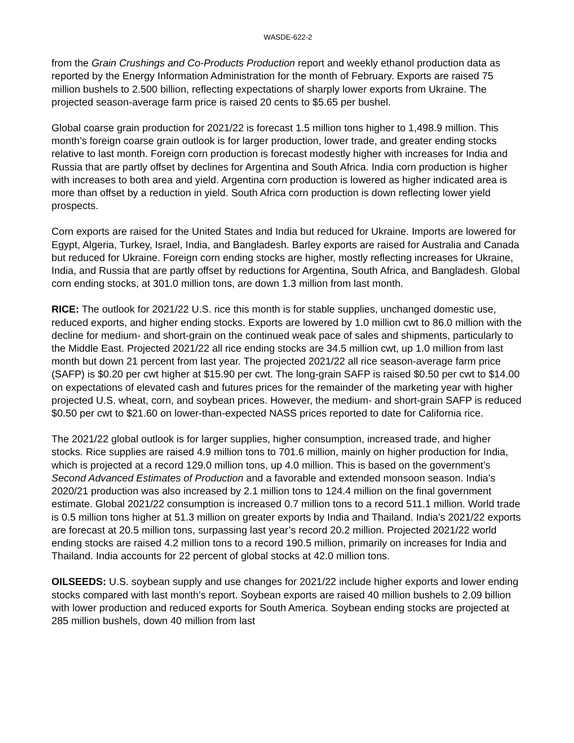WASDE-622-2
from the Grain Crushings and Co-Products Production report and weekly ethanol production data as reported by the Energy Information Administration for the month of February. Exports are raised 75 million bushels to 2.500 billion, reflecting expectations of sharply lower exports from Ukraine. The projected season-average farm price is raised 20 cents to $5.65 per bushel.
Global coarse grain production for 2021/22 is forecast 1.5 million tons higher to 1,498.9 million. This month’s foreign coarse grain outlook is for larger production, lower trade, and greater ending stocks relative to last month. Foreign corn production is forecast modestly higher with increases for India and Russia that are partly offset by declines for Argentina and South Africa. India corn production is higher with increases to both area and yield. Argentina corn production is lowered as higher indicated area is more than offset by a reduction in yield. South Africa corn production is down reflecting lower yield prospects.
Corn exports are raised for the United States and India but reduced for Ukraine. Imports are lowered for Egypt, Algeria, Turkey, Israel, India, and Bangladesh. Barley exports are raised for Australia and Canada but reduced for Ukraine. Foreign corn ending stocks are higher, mostly reflecting increases for Ukraine, India, and Russia that are partly offset by reductions for Argentina, South Africa, and Bangladesh. Global corn ending stocks, at 301.0 million tons, are down 1.3 million from last month.
RICE: The outlook for 2021/22 U.S. rice this month is for stable supplies, unchanged domestic use, reduced exports, and higher ending stocks. Exports are lowered by 1.0 million cwt to 86.0 million with the decline for medium- and short-grain on the continued weak pace of sales and shipments, particularly to the Middle East. Projected 2021/22 all rice ending stocks are 34.5 million cwt, up 1.0 million from last month but down 21 percent from last year. The projected 2021/22 all rice season-average farm price (SAFP) is $0.20 per cwt higher at $15.90 per cwt. The long-grain SAFP is raised $0.50 per cwt to $14.00 on expectations of elevated cash and futures prices for the remainder of the marketing year with higher projected U.S. wheat, corn, and soybean prices. However, the medium- and short-grain SAFP is reduced $0.50 per cwt to $21.60 on lower-than-expected NASS prices reported to date for California rice.
The 2021/22 global outlook is for larger supplies, higher consumption, increased trade, and higher stocks. Rice supplies are raised 4.9 million tons to 701.6 million, mainly on higher production for India, which is projected at a record 129.0 million tons, up 4.0 million. This is based on the government’s Second Advanced Estimates of Production and a favorable and extended monsoon season. India’s 2020/21 production was also increased by 2.1 million tons to 124.4 million on the final government estimate. Global 2021/22 consumption is increased 0.7 million tons to a record 511.1 million. World trade is 0.5 million tons higher at 51.3 million on greater exports by India and Thailand. India’s 2021/22 exports are forecast at 20.5 million tons, surpassing last year’s record 20.2 million. Projected 2021/22 world ending stocks are raised 4.2 million tons to a record 190.5 million, primarily on increases for India and Thailand. India accounts for 22 percent of global stocks at 42.0 million tons.
OILSEEDS: U.S. soybean supply and use changes for 2021/22 include higher exports and lower ending stocks compared with last month’s report. Soybean exports are raised 40 million bushels to 2.09 billion with lower production and reduced exports for South America. Soybean ending stocks are projected at 285 million bushels, down 40 million from last